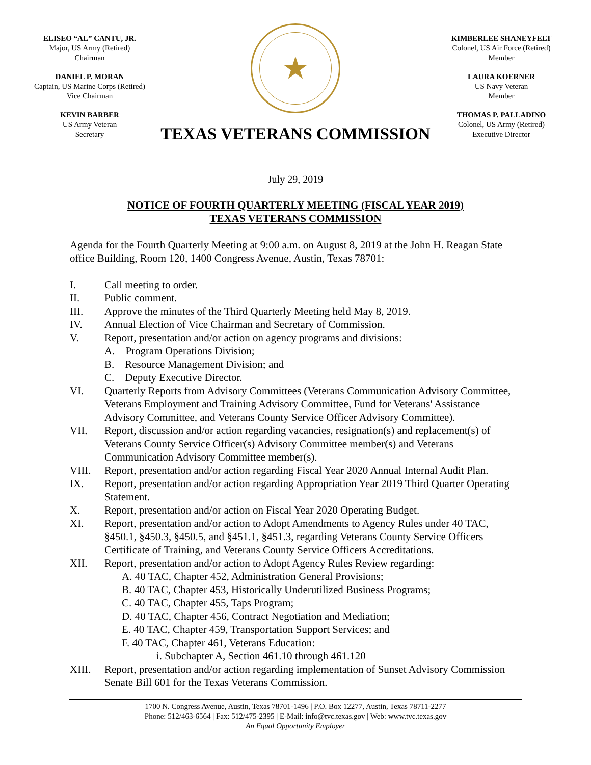ELISEO “AL” CANTU, JR.
Major, US Army (Retired)
Chairman
DANIEL P. MORAN
Captain, US Marine Corps (Retired)
Vice Chairman
KEVIN BARBER
US Army Veteran
Secretary
★
TEXAS VETERANS COMMISSION
KIMBERLEE SHANEYFELT
Colonel, US Air Force (Retired)
Member
LAURA KOERNER
US Navy Veteran
Member
THOMAS P. PALLADINO
Colonel, US Army (Retired)
Executive Director
July 29, 2019
NOTICE OF FOURTH QUARTERLY MEETING (FISCAL YEAR 2019)
TEXAS VETERANS COMMISSION
Agenda for the Fourth Quarterly Meeting at 9:00 a.m. on August 8, 2019 at the John H. Reagan State office Building, Room 120, 1400 Congress Avenue, Austin, Texas 78701:
I. Call meeting to order.
II. Public comment.
III. Approve the minutes of the Third Quarterly Meeting held May 8, 2019.
IV. Annual Election of Vice Chairman and Secretary of Commission.
V. Report, presentation and/or action on agency programs and divisions:
A. Program Operations Division;
B. Resource Management Division; and
C. Deputy Executive Director.
VI. Quarterly Reports from Advisory Committees (Veterans Communication Advisory Committee, Veterans Employment and Training Advisory Committee, Fund for Veterans' Assistance Advisory Committee, and Veterans County Service Officer Advisory Committee).
VII. Report, discussion and/or action regarding vacancies, resignation(s) and replacement(s) of Veterans County Service Officer(s) Advisory Committee member(s) and Veterans Communication Advisory Committee member(s).
VIII. Report, presentation and/or action regarding Fiscal Year 2020 Annual Internal Audit Plan.
IX. Report, presentation and/or action regarding Appropriation Year 2019 Third Quarter Operating Statement.
X. Report, presentation and/or action on Fiscal Year 2020 Operating Budget.
XI. Report, presentation and/or action to Adopt Amendments to Agency Rules under 40 TAC, §450.1, §450.3, §450.5, and §451.1, §451.3, regarding Veterans County Service Officers Certificate of Training, and Veterans County Service Officers Accreditations.
XII. Report, presentation and/or action to Adopt Agency Rules Review regarding:
A. 40 TAC, Chapter 452, Administration General Provisions;
B. 40 TAC, Chapter 453, Historically Underutilized Business Programs;
C. 40 TAC, Chapter 455, Taps Program;
D. 40 TAC, Chapter 456, Contract Negotiation and Mediation;
E. 40 TAC, Chapter 459, Transportation Support Services; and
F. 40 TAC, Chapter 461, Veterans Education:
i. Subchapter A, Section 461.10 through 461.120
XIII. Report, presentation and/or action regarding implementation of Sunset Advisory Commission Senate Bill 601 for the Texas Veterans Commission.
1700 N. Congress Avenue, Austin, Texas 78701-1496 | P.O. Box 12277, Austin, Texas 78711-2277
Phone: 512/463-6564 | Fax: 512/475-2395 | E-Mail: info@tvc.texas.gov | Web: www.tvc.texas.gov
An Equal Opportunity Employer